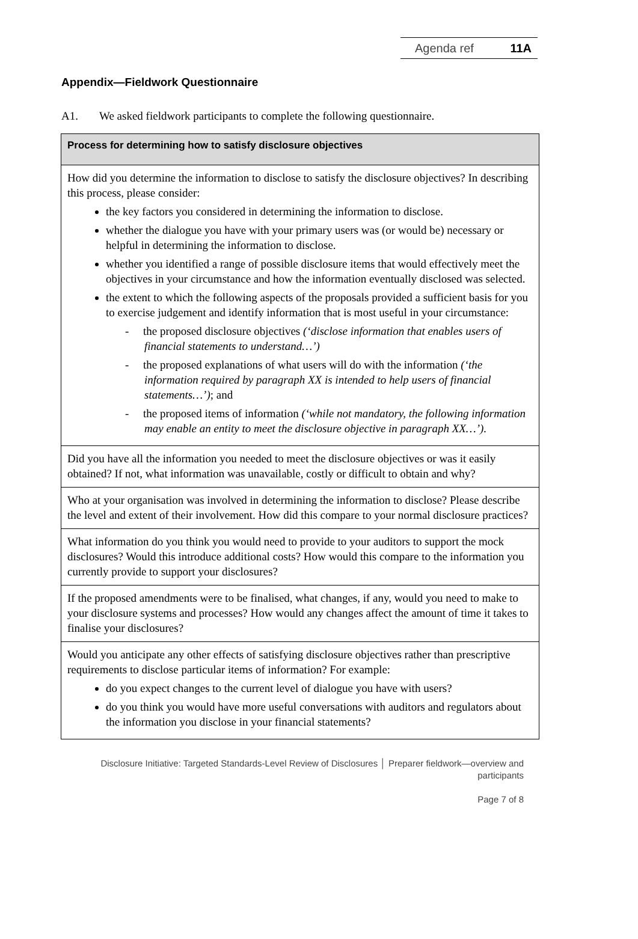Agenda ref 11A
Appendix—Fieldwork Questionnaire
A1. We asked fieldwork participants to complete the following questionnaire.
| Process for determining how to satisfy disclosure objectives |
| --- |
| How did you determine the information to disclose to satisfy the disclosure objectives? In describing this process, please consider: the key factors you considered in determining the information to disclose. whether the dialogue you have with your primary users was (or would be) necessary or helpful in determining the information to disclose. whether you identified a range of possible disclosure items that would effectively meet the objectives in your circumstance and how the information eventually disclosed was selected. the extent to which the following aspects of the proposals provided a sufficient basis for you to exercise judgement and identify information that is most useful in your circumstance: - the proposed disclosure objectives (‘disclose information that enables users of financial statements to understand…’) - the proposed explanations of what users will do with the information (‘the information required by paragraph XX is intended to help users of financial statements…’) ; and - the proposed items of information (‘while not mandatory, the following information may enable an entity to meet the disclosure objective in paragraph XX…’). |
| Did you have all the information you needed to meet the disclosure objectives or was it easily obtained? If not, what information was unavailable, costly or difficult to obtain and why? |
| Who at your organisation was involved in determining the information to disclose? Please describe the level and extent of their involvement. How did this compare to your normal disclosure practices? |
| What information do you think you would need to provide to your auditors to support the mock disclosures? Would this introduce additional costs? How would this compare to the information you currently provide to support your disclosures? |
| If the proposed amendments were to be finalised, what changes, if any, would you need to make to your disclosure systems and processes? How would any changes affect the amount of time it takes to finalise your disclosures? |
| Would you anticipate any other effects of satisfying disclosure objectives rather than prescriptive requirements to disclose particular items of information? For example: do you expect changes to the current level of dialogue you have with users? do you think you would have more useful conversations with auditors and regulators about the information you disclose in your financial statements? |
Disclosure Initiative: Targeted Standards-Level Review of Disclosures │ Preparer fieldwork—overview and participants
Page 7 of 8